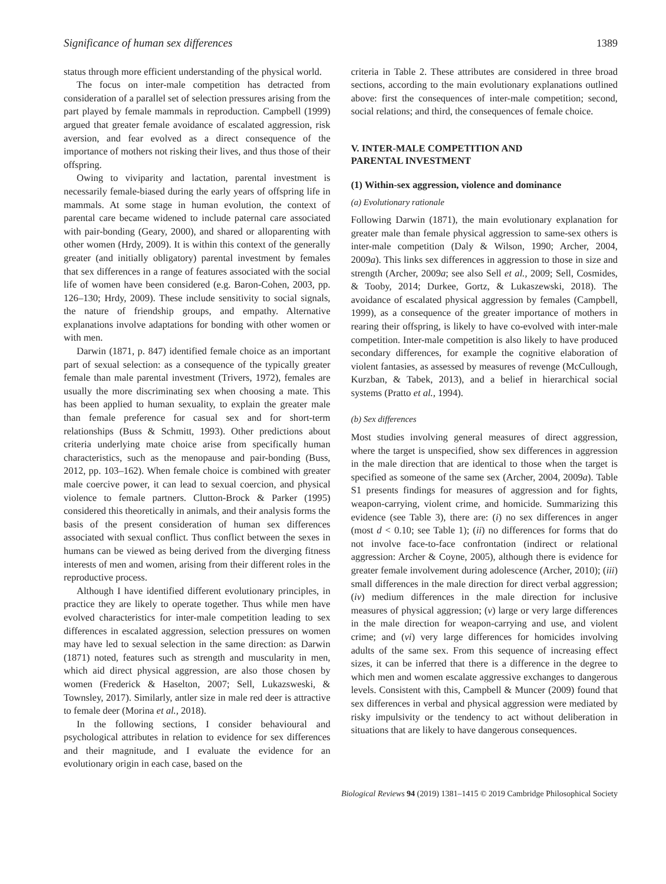Significance of human sex differences 1389
status through more efficient understanding of the physical world.
The focus on inter-male competition has detracted from consideration of a parallel set of selection pressures arising from the part played by female mammals in reproduction. Campbell (1999) argued that greater female avoidance of escalated aggression, risk aversion, and fear evolved as a direct consequence of the importance of mothers not risking their lives, and thus those of their offspring.
Owing to viviparity and lactation, parental investment is necessarily female-biased during the early years of offspring life in mammals. At some stage in human evolution, the context of parental care became widened to include paternal care associated with pair-bonding (Geary, 2000), and shared or alloparenting with other women (Hrdy, 2009). It is within this context of the generally greater (and initially obligatory) parental investment by females that sex differences in a range of features associated with the social life of women have been considered (e.g. Baron-Cohen, 2003, pp. 126–130; Hrdy, 2009). These include sensitivity to social signals, the nature of friendship groups, and empathy. Alternative explanations involve adaptations for bonding with other women or with men.
Darwin (1871, p. 847) identified female choice as an important part of sexual selection: as a consequence of the typically greater female than male parental investment (Trivers, 1972), females are usually the more discriminating sex when choosing a mate. This has been applied to human sexuality, to explain the greater male than female preference for casual sex and for short-term relationships (Buss & Schmitt, 1993). Other predictions about criteria underlying mate choice arise from specifically human characteristics, such as the menopause and pair-bonding (Buss, 2012, pp. 103–162). When female choice is combined with greater male coercive power, it can lead to sexual coercion, and physical violence to female partners. Clutton-Brock & Parker (1995) considered this theoretically in animals, and their analysis forms the basis of the present consideration of human sex differences associated with sexual conflict. Thus conflict between the sexes in humans can be viewed as being derived from the diverging fitness interests of men and women, arising from their different roles in the reproductive process.
Although I have identified different evolutionary principles, in practice they are likely to operate together. Thus while men have evolved characteristics for inter-male competition leading to sex differences in escalated aggression, selection pressures on women may have led to sexual selection in the same direction: as Darwin (1871) noted, features such as strength and muscularity in men, which aid direct physical aggression, are also those chosen by women (Frederick & Haselton, 2007; Sell, Lukazsweski, & Townsley, 2017). Similarly, antler size in male red deer is attractive to female deer (Morina et al., 2018).
In the following sections, I consider behavioural and psychological attributes in relation to evidence for sex differences and their magnitude, and I evaluate the evidence for an evolutionary origin in each case, based on the
criteria in Table 2. These attributes are considered in three broad sections, according to the main evolutionary explanations outlined above: first the consequences of inter-male competition; second, social relations; and third, the consequences of female choice.
V. INTER-MALE COMPETITION AND
PARENTAL INVESTMENT
(1) Within-sex aggression, violence and dominance
(a) Evolutionary rationale
Following Darwin (1871), the main evolutionary explanation for greater male than female physical aggression to same-sex others is inter-male competition (Daly & Wilson, 1990; Archer, 2004, 2009a). This links sex differences in aggression to those in size and strength (Archer, 2009a; see also Sell et al., 2009; Sell, Cosmides, & Tooby, 2014; Durkee, Gortz, & Lukaszewski, 2018). The avoidance of escalated physical aggression by females (Campbell, 1999), as a consequence of the greater importance of mothers in rearing their offspring, is likely to have co-evolved with inter-male competition. Inter-male competition is also likely to have produced secondary differences, for example the cognitive elaboration of violent fantasies, as assessed by measures of revenge (McCullough, Kurzban, & Tabek, 2013), and a belief in hierarchical social systems (Pratto et al., 1994).
(b) Sex differences
Most studies involving general measures of direct aggression, where the target is unspecified, show sex differences in aggression in the male direction that are identical to those when the target is specified as someone of the same sex (Archer, 2004, 2009a). Table S1 presents findings for measures of aggression and for fights, weapon-carrying, violent crime, and homicide. Summarizing this evidence (see Table 3), there are: (i) no sex differences in anger (most d < 0.10; see Table 1); (ii) no differences for forms that do not involve face-to-face confrontation (indirect or relational aggression: Archer & Coyne, 2005), although there is evidence for greater female involvement during adolescence (Archer, 2010); (iii) small differences in the male direction for direct verbal aggression; (iv) medium differences in the male direction for inclusive measures of physical aggression; (v) large or very large differences in the male direction for weapon-carrying and use, and violent crime; and (vi) very large differences for homicides involving adults of the same sex. From this sequence of increasing effect sizes, it can be inferred that there is a difference in the degree to which men and women escalate aggressive exchanges to dangerous levels. Consistent with this, Campbell & Muncer (2009) found that sex differences in verbal and physical aggression were mediated by risky impulsivity or the tendency to act without deliberation in situations that are likely to have dangerous consequences.
Biological Reviews 94 (2019) 1381–1415 © 2019 Cambridge Philosophical Society